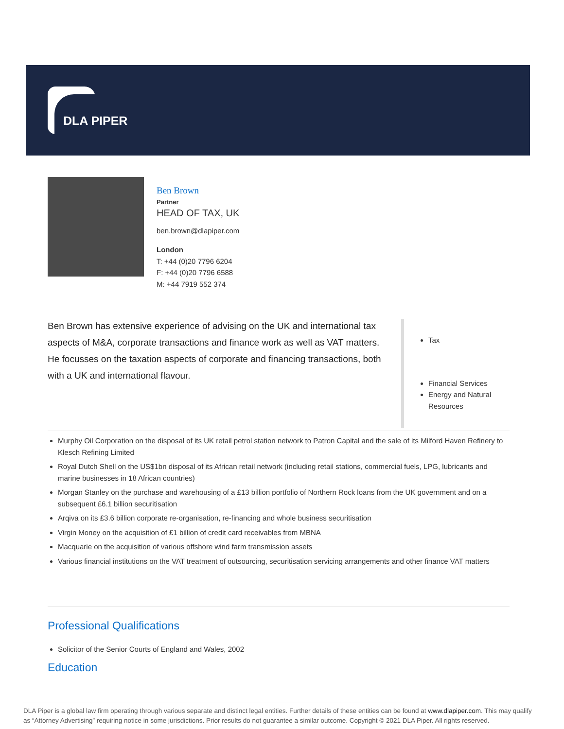DLA PIPER
Ben Brown
Partner
HEAD OF TAX, UK
ben.brown@dlapiper.com
London
T: +44 (0)20 7796 6204
F: +44 (0)20 7796 6588
M: +44 7919 552 374
Ben Brown has extensive experience of advising on the UK and international tax aspects of M&A, corporate transactions and finance work as well as VAT matters. He focusses on the taxation aspects of corporate and financing transactions, both with a UK and international flavour.
Tax
Financial Services
Energy and Natural Resources
Murphy Oil Corporation on the disposal of its UK retail petrol station network to Patron Capital and the sale of its Milford Haven Refinery to Klesch Refining Limited
Royal Dutch Shell on the US$1bn disposal of its African retail network (including retail stations, commercial fuels, LPG, lubricants and marine businesses in 18 African countries)
Morgan Stanley on the purchase and warehousing of a £13 billion portfolio of Northern Rock loans from the UK government and on a subsequent £6.1 billion securitisation
Arqiva on its £3.6 billion corporate re-organisation, re-financing and whole business securitisation
Virgin Money on the acquisition of £1 billion of credit card receivables from MBNA
Macquarie on the acquisition of various offshore wind farm transmission assets
Various financial institutions on the VAT treatment of outsourcing, securitisation servicing arrangements and other finance VAT matters
Professional Qualifications
Solicitor of the Senior Courts of England and Wales, 2002
Education
DLA Piper is a global law firm operating through various separate and distinct legal entities. Further details of these entities can be found at www.dlapiper.com. This may qualify as “Attorney Advertising” requiring notice in some jurisdictions. Prior results do not guarantee a similar outcome. Copyright © 2021 DLA Piper. All rights reserved.